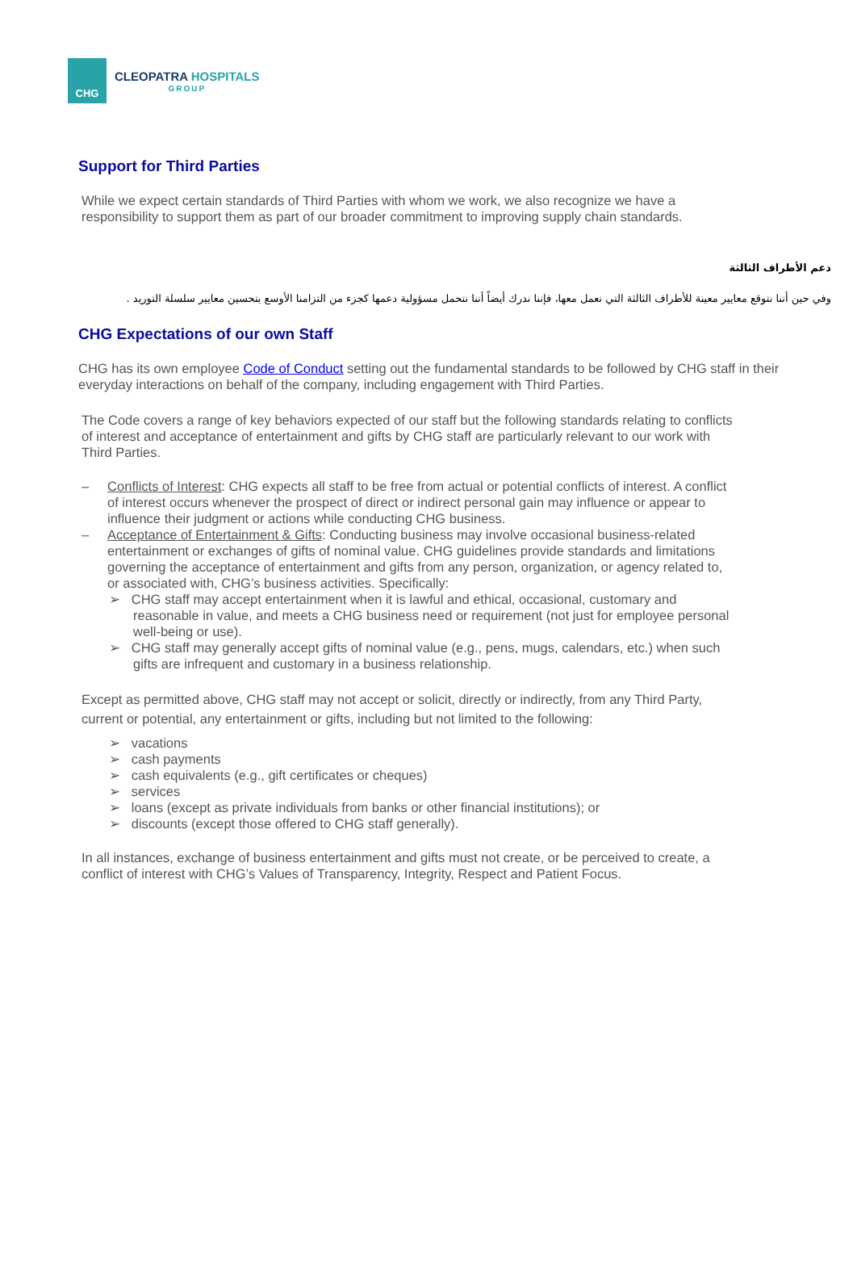CHG
CLEOPATRA HOSPITALS
GROUP
Support for Third Parties
While we expect certain standards of Third Parties with whom we work, we also recognize we have a responsibility to support them as part of our broader commitment to improving supply chain standards.
دعم الأطراف الثالثة
وفي حين أننا نتوقع معايير معينة للأطراف الثالثة التي نعمل معها، فإننا ندرك أيضاً أننا نتحمل مسؤولية دعمها كجزء من التزامنا الأوسع بتحسين معايير سلسلة التوريد .
CHG Expectations of our own Staff
CHG has its own employee Code of Conduct setting out the fundamental standards to be followed by CHG staff in their everyday interactions on behalf of the company, including engagement with Third Parties.
The Code covers a range of key behaviors expected of our staff but the following standards relating to conflicts of interest and acceptance of entertainment and gifts by CHG staff are particularly relevant to our work with Third Parties.
– Conflicts of Interest: CHG expects all staff to be free from actual or potential conflicts of interest. A conflict of interest occurs whenever the prospect of direct or indirect personal gain may influence or appear to influence their judgment or actions while conducting CHG business.
– Acceptance of Entertainment & Gifts: Conducting business may involve occasional business-related entertainment or exchanges of gifts of nominal value. CHG guidelines provide standards and limitations governing the acceptance of entertainment and gifts from any person, organization, or agency related to, or associated with, CHG’s business activities. Specifically:
➢ CHG staff may accept entertainment when it is lawful and ethical, occasional, customary and reasonable in value, and meets a CHG business need or requirement (not just for employee personal well-being or use).
➢ CHG staff may generally accept gifts of nominal value (e.g., pens, mugs, calendars, etc.) when such gifts are infrequent and customary in a business relationship.
Except as permitted above, CHG staff may not accept or solicit, directly or indirectly, from any Third Party, current or potential, any entertainment or gifts, including but not limited to the following:
➢ vacations
➢ cash payments
➢ cash equivalents (e.g., gift certificates or cheques)
➢ services
➢ loans (except as private individuals from banks or other financial institutions); or
➢ discounts (except those offered to CHG staff generally).
In all instances, exchange of business entertainment and gifts must not create, or be perceived to create, a conflict of interest with CHG’s Values of Transparency, Integrity, Respect and Patient Focus.